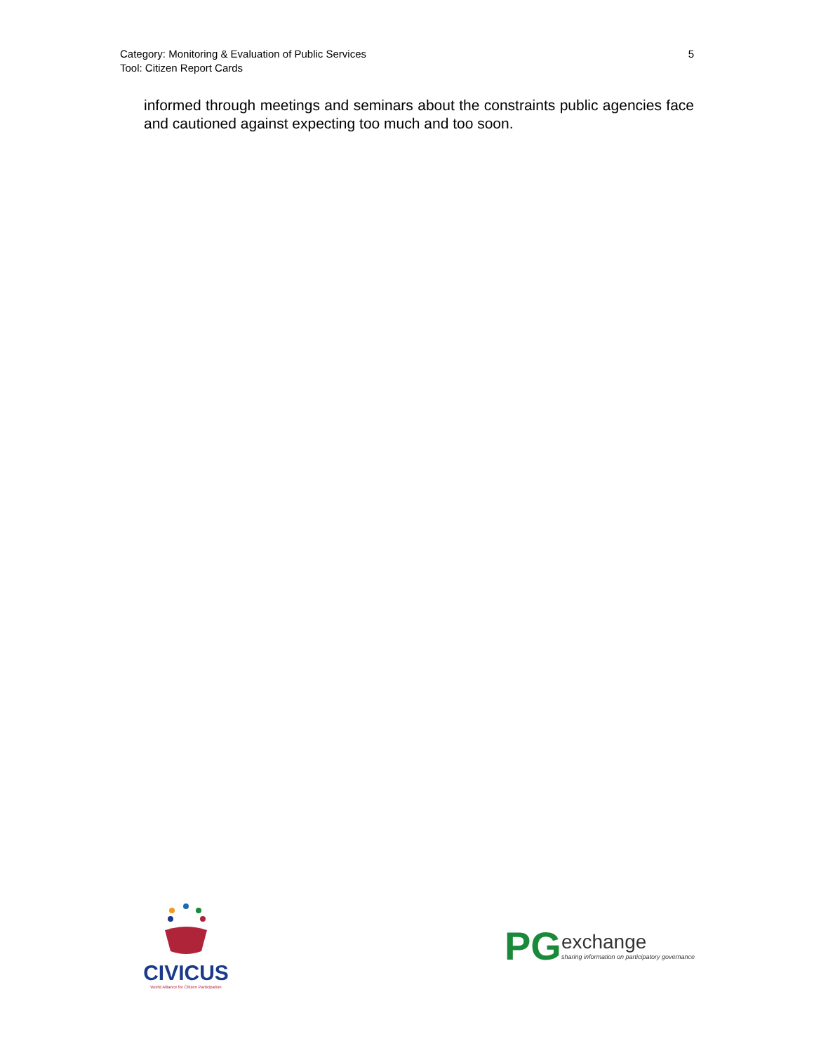Category: Monitoring & Evaluation of Public Services
Tool: Citizen Report Cards
5
informed through meetings and seminars about the constraints public agencies face and cautioned against expecting too much and too soon.
CIVICUS
World Alliance for Citizen Participation
PG
exchange
sharing information on participatory governance